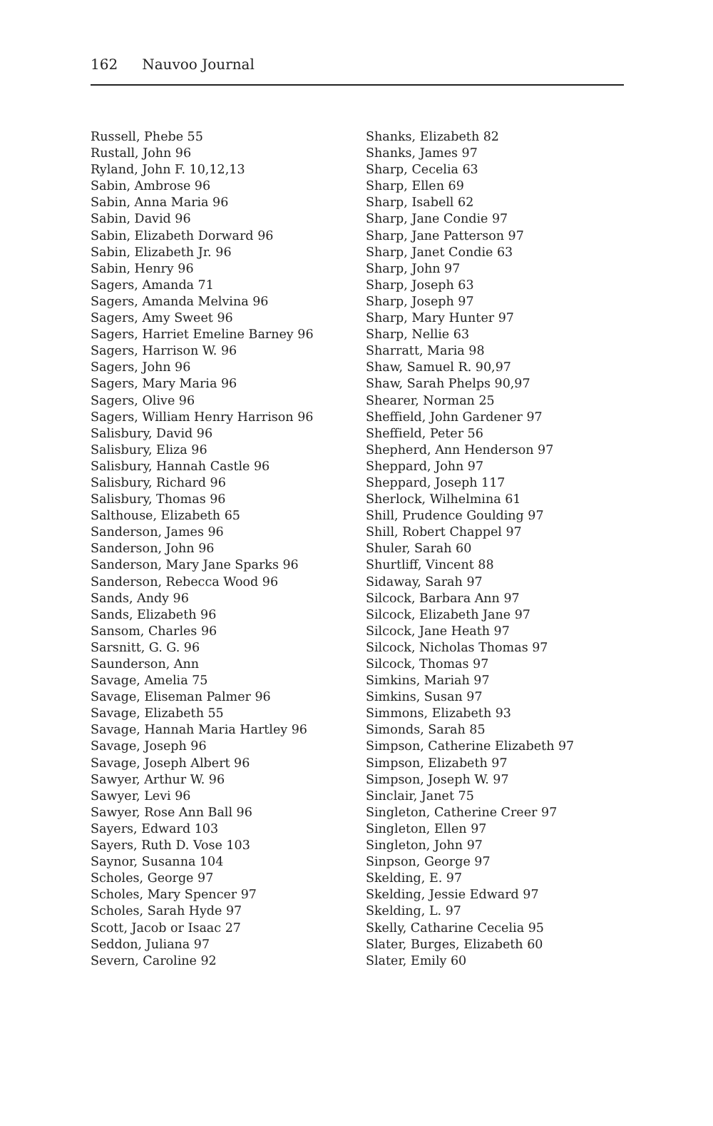162 Nauvoo Journal
Russell, Phebe 55
Rustall, John 96
Ryland, John F. 10,12,13
Sabin, Ambrose 96
Sabin, Anna Maria 96
Sabin, David 96
Sabin, Elizabeth Dorward 96
Sabin, Elizabeth Jr. 96
Sabin, Henry 96
Sagers, Amanda 71
Sagers, Amanda Melvina 96
Sagers, Amy Sweet 96
Sagers, Harriet Emeline Barney 96
Sagers, Harrison W. 96
Sagers, John 96
Sagers, Mary Maria 96
Sagers, Olive 96
Sagers, William Henry Harrison 96
Salisbury, David 96
Salisbury, Eliza 96
Salisbury, Hannah Castle 96
Salisbury, Richard 96
Salisbury, Thomas 96
Salthouse, Elizabeth 65
Sanderson, James 96
Sanderson, John 96
Sanderson, Mary Jane Sparks 96
Sanderson, Rebecca Wood 96
Sands, Andy 96
Sands, Elizabeth 96
Sansom, Charles 96
Sarsnitt, G. G. 96
Saunderson, Ann
Savage, Amelia 75
Savage, Eliseman Palmer 96
Savage, Elizabeth 55
Savage, Hannah Maria Hartley 96
Savage, Joseph 96
Savage, Joseph Albert 96
Sawyer, Arthur W. 96
Sawyer, Levi 96
Sawyer, Rose Ann Ball 96
Sayers, Edward 103
Sayers, Ruth D. Vose 103
Saynor, Susanna 104
Scholes, George 97
Scholes, Mary Spencer 97
Scholes, Sarah Hyde 97
Scott, Jacob or Isaac 27
Seddon, Juliana 97
Severn, Caroline 92
Shanks, Elizabeth 82
Shanks, James 97
Sharp, Cecelia 63
Sharp, Ellen 69
Sharp, Isabell 62
Sharp, Jane Condie 97
Sharp, Jane Patterson 97
Sharp, Janet Condie 63
Sharp, John 97
Sharp, Joseph 63
Sharp, Joseph 97
Sharp, Mary Hunter 97
Sharp, Nellie 63
Sharratt, Maria 98
Shaw, Samuel R. 90,97
Shaw, Sarah Phelps 90,97
Shearer, Norman 25
Sheffield, John Gardener 97
Sheffield, Peter 56
Shepherd, Ann Henderson 97
Sheppard, John 97
Sheppard, Joseph 117
Sherlock, Wilhelmina 61
Shill, Prudence Goulding 97
Shill, Robert Chappel 97
Shuler, Sarah 60
Shurtliff, Vincent 88
Sidaway, Sarah 97
Silcock, Barbara Ann 97
Silcock, Elizabeth Jane 97
Silcock, Jane Heath 97
Silcock, Nicholas Thomas 97
Silcock, Thomas 97
Simkins, Mariah 97
Simkins, Susan 97
Simmons, Elizabeth 93
Simonds, Sarah 85
Simpson, Catherine Elizabeth 97
Simpson, Elizabeth 97
Simpson, Joseph W. 97
Sinclair, Janet 75
Singleton, Catherine Creer 97
Singleton, Ellen 97
Singleton, John 97
Sinpson, George 97
Skelding, E. 97
Skelding, Jessie Edward 97
Skelding, L. 97
Skelly, Catharine Cecelia 95
Slater, Burges, Elizabeth 60
Slater, Emily 60